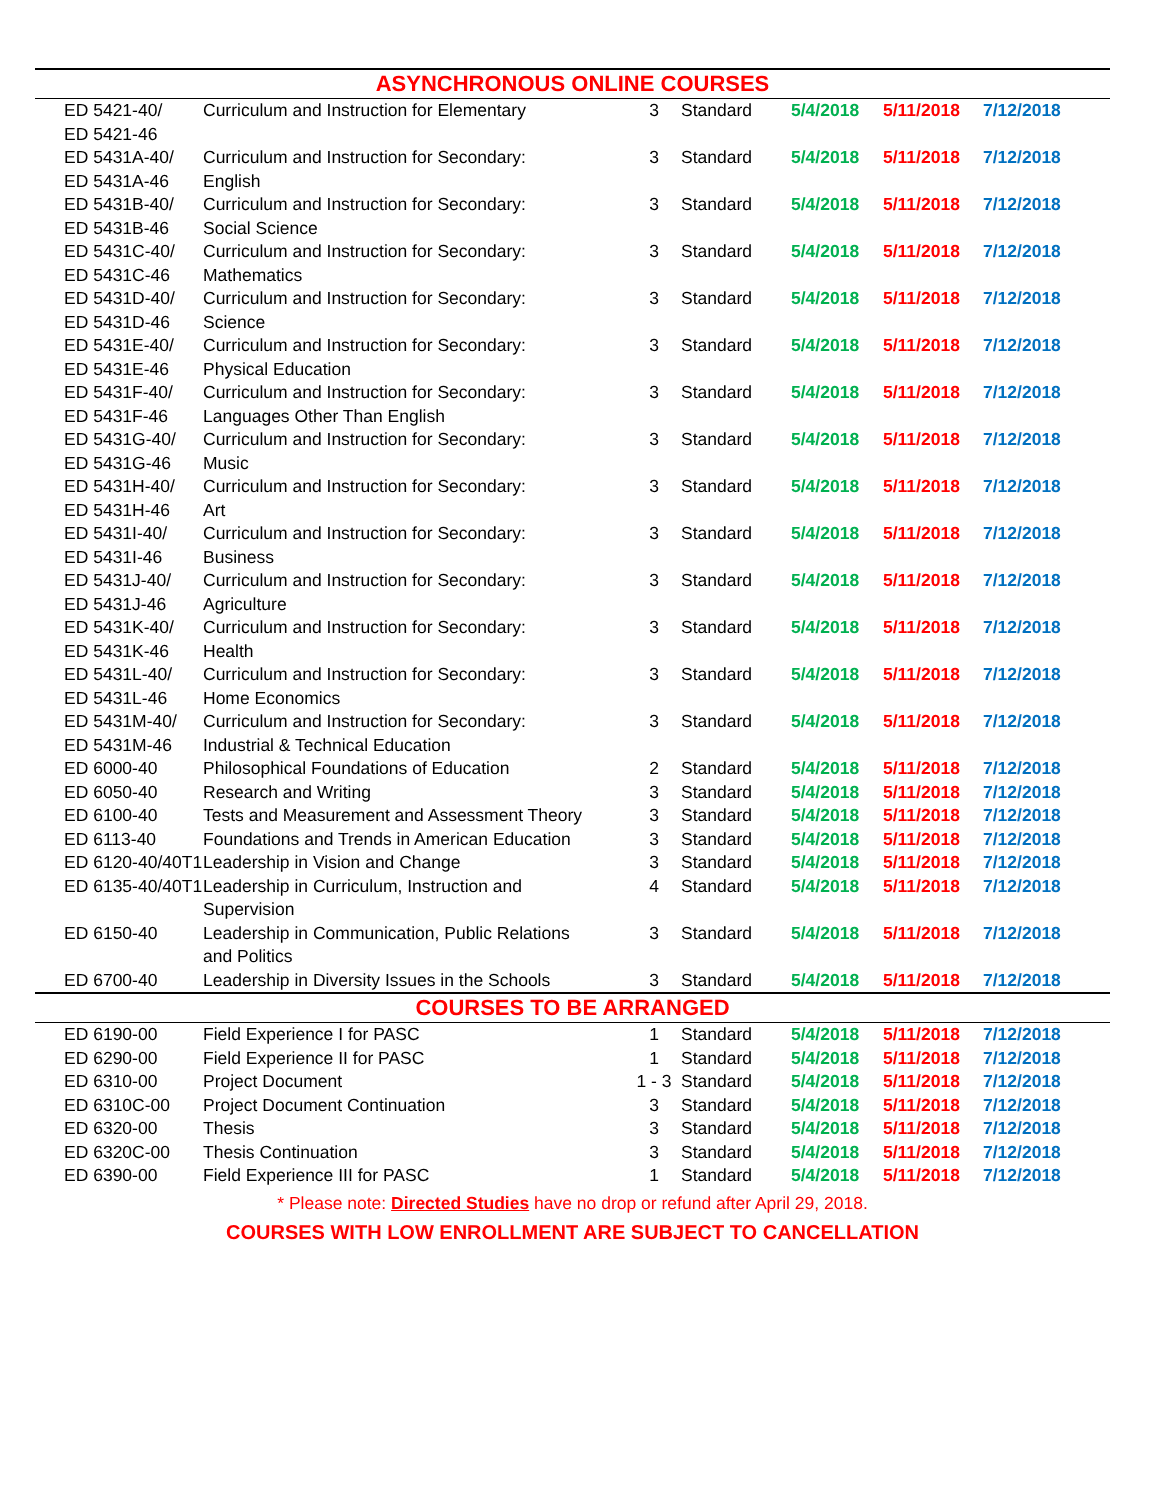| ASYNCHRONOUS ONLINE COURSES | | | | | | |
| --- | --- | --- | --- | --- | --- | --- |
| ED 5421-40/ ED 5421-46 | Curriculum and Instruction for Elementary | 3 | Standard | 5/4/2018 | 5/11/2018 | 7/12/2018 |
| ED 5431A-40/ ED 5431A-46 | Curriculum and Instruction for Secondary: English | 3 | Standard | 5/4/2018 | 5/11/2018 | 7/12/2018 |
| ED 5431B-40/ ED 5431B-46 | Curriculum and Instruction for Secondary: Social Science | 3 | Standard | 5/4/2018 | 5/11/2018 | 7/12/2018 |
| ED 5431C-40/ ED 5431C-46 | Curriculum and Instruction for Secondary: Mathematics | 3 | Standard | 5/4/2018 | 5/11/2018 | 7/12/2018 |
| ED 5431D-40/ ED 5431D-46 | Curriculum and Instruction for Secondary: Science | 3 | Standard | 5/4/2018 | 5/11/2018 | 7/12/2018 |
| ED 5431E-40/ ED 5431E-46 | Curriculum and Instruction for Secondary: Physical Education | 3 | Standard | 5/4/2018 | 5/11/2018 | 7/12/2018 |
| ED 5431F-40/ ED 5431F-46 | Curriculum and Instruction for Secondary: Languages Other Than English | 3 | Standard | 5/4/2018 | 5/11/2018 | 7/12/2018 |
| ED 5431G-40/ ED 5431G-46 | Curriculum and Instruction for Secondary: Music | 3 | Standard | 5/4/2018 | 5/11/2018 | 7/12/2018 |
| ED 5431H-40/ ED 5431H-46 | Curriculum and Instruction for Secondary: Art | 3 | Standard | 5/4/2018 | 5/11/2018 | 7/12/2018 |
| ED 5431I-40/ ED 5431I-46 | Curriculum and Instruction for Secondary: Business | 3 | Standard | 5/4/2018 | 5/11/2018 | 7/12/2018 |
| ED 5431J-40/ ED 5431J-46 | Curriculum and Instruction for Secondary: Agriculture | 3 | Standard | 5/4/2018 | 5/11/2018 | 7/12/2018 |
| ED 5431K-40/ ED 5431K-46 | Curriculum and Instruction for Secondary: Health | 3 | Standard | 5/4/2018 | 5/11/2018 | 7/12/2018 |
| ED 5431L-40/ ED 5431L-46 | Curriculum and Instruction for Secondary: Home Economics | 3 | Standard | 5/4/2018 | 5/11/2018 | 7/12/2018 |
| ED 5431M-40/ ED 5431M-46 | Curriculum and Instruction for Secondary: Industrial & Technical Education | 3 | Standard | 5/4/2018 | 5/11/2018 | 7/12/2018 |
| ED 6000-40 | Philosophical Foundations of Education | 2 | Standard | 5/4/2018 | 5/11/2018 | 7/12/2018 |
| ED 6050-40 | Research and Writing | 3 | Standard | 5/4/2018 | 5/11/2018 | 7/12/2018 |
| ED 6100-40 | Tests and Measurement and Assessment Theory | 3 | Standard | 5/4/2018 | 5/11/2018 | 7/12/2018 |
| ED 6113-40 | Foundations and Trends in American Education | 3 | Standard | 5/4/2018 | 5/11/2018 | 7/12/2018 |
| ED 6120-40/40T1 | Leadership in Vision and Change | 3 | Standard | 5/4/2018 | 5/11/2018 | 7/12/2018 |
| ED 6135-40/40T1 | Leadership in Curriculum, Instruction and Supervision | 4 | Standard | 5/4/2018 | 5/11/2018 | 7/12/2018 |
| ED 6150-40 | Leadership in Communication, Public Relations and Politics | 3 | Standard | 5/4/2018 | 5/11/2018 | 7/12/2018 |
| ED 6700-40 | Leadership in Diversity Issues in the Schools | 3 | Standard | 5/4/2018 | 5/11/2018 | 7/12/2018 |
| COURSES TO BE ARRANGED | | | | | | |
| ED 6190-00 | Field Experience I for PASC | 1 | Standard | 5/4/2018 | 5/11/2018 | 7/12/2018 |
| ED 6290-00 | Field Experience II for PASC | 1 | Standard | 5/4/2018 | 5/11/2018 | 7/12/2018 |
| ED 6310-00 | Project Document | 1 - 3 | Standard | 5/4/2018 | 5/11/2018 | 7/12/2018 |
| ED 6310C-00 | Project Document Continuation | 3 | Standard | 5/4/2018 | 5/11/2018 | 7/12/2018 |
| ED 6320-00 | Thesis | 3 | Standard | 5/4/2018 | 5/11/2018 | 7/12/2018 |
| ED 6320C-00 | Thesis Continuation | 3 | Standard | 5/4/2018 | 5/11/2018 | 7/12/2018 |
| ED 6390-00 | Field Experience III for PASC | 1 | Standard | 5/4/2018 | 5/11/2018 | 7/12/2018 |
| * Please note: Directed Studies have no drop or refund after April 29, 2018. | | | | | | |
| COURSES WITH LOW ENROLLMENT ARE SUBJECT TO CANCELLATION | | | | | | |